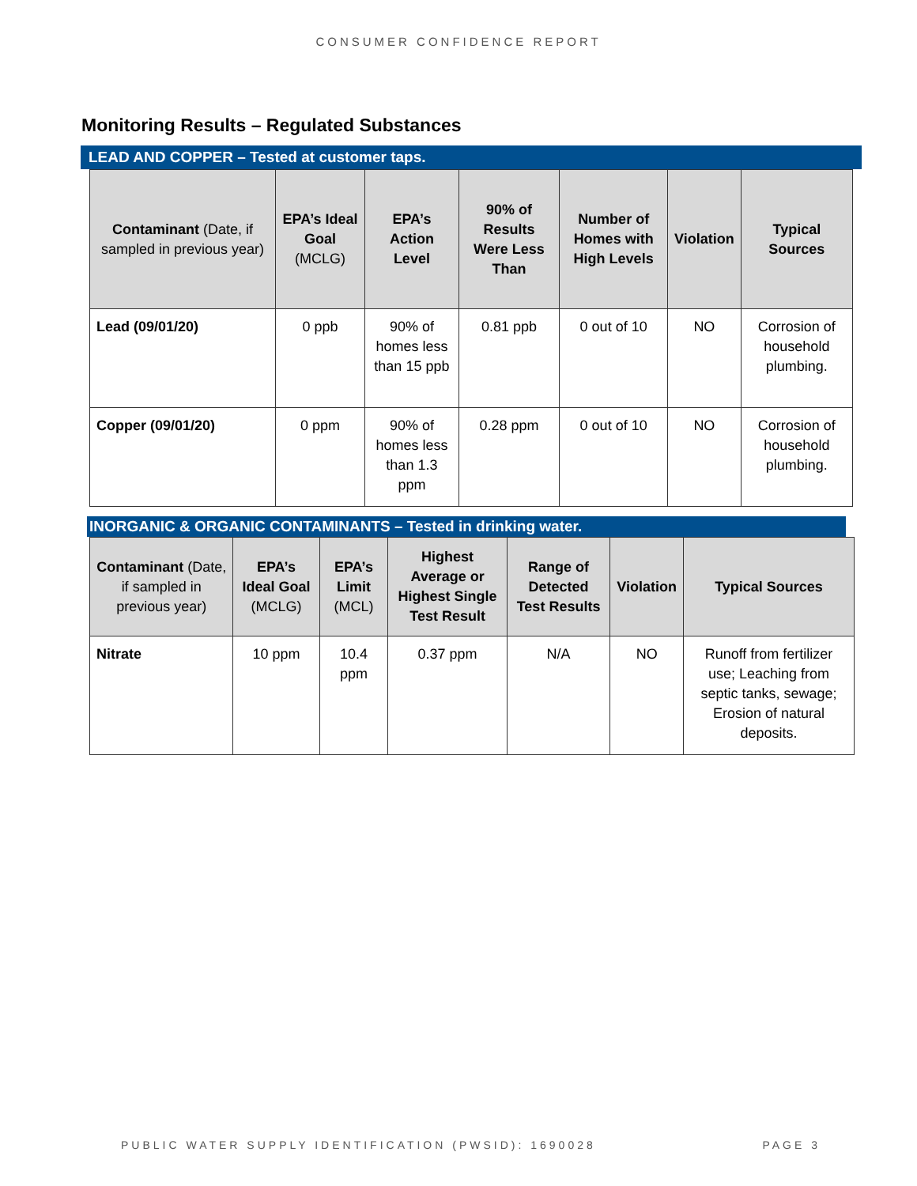CONSUMER CONFIDENCE REPORT
Monitoring Results – Regulated Substances
LEAD AND COPPER – Tested at customer taps.
| Contaminant (Date, if sampled in previous year) | EPA’s Ideal Goal (MCLG) | EPA’s Action Level | 90% of Results Were Less Than | Number of Homes with High Levels | Violation | Typical Sources |
| --- | --- | --- | --- | --- | --- | --- |
| Lead (09/01/20) | 0 ppb | 90% of homes less than 15 ppb | 0.81 ppb | 0 out of 10 | NO | Corrosion of household plumbing. |
| Copper (09/01/20) | 0 ppm | 90% of homes less than 1.3 ppm | 0.28 ppm | 0 out of 10 | NO | Corrosion of household plumbing. |
INORGANIC & ORGANIC CONTAMINANTS – Tested in drinking water.
| Contaminant (Date, if sampled in previous year) | EPA’s Ideal Goal (MCLG) | EPA’s Limit (MCL) | Highest Average or Highest Single Test Result | Range of Detected Test Results | Violation | Typical Sources |
| --- | --- | --- | --- | --- | --- | --- |
| Nitrate | 10 ppm | 10.4 ppm | 0.37 ppm | N/A | NO | Runoff from fertilizer use; Leaching from septic tanks, sewage; Erosion of natural deposits. |
PUBLIC WATER SUPPLY IDENTIFICATION (PWSID): 1690028 PAGE 3